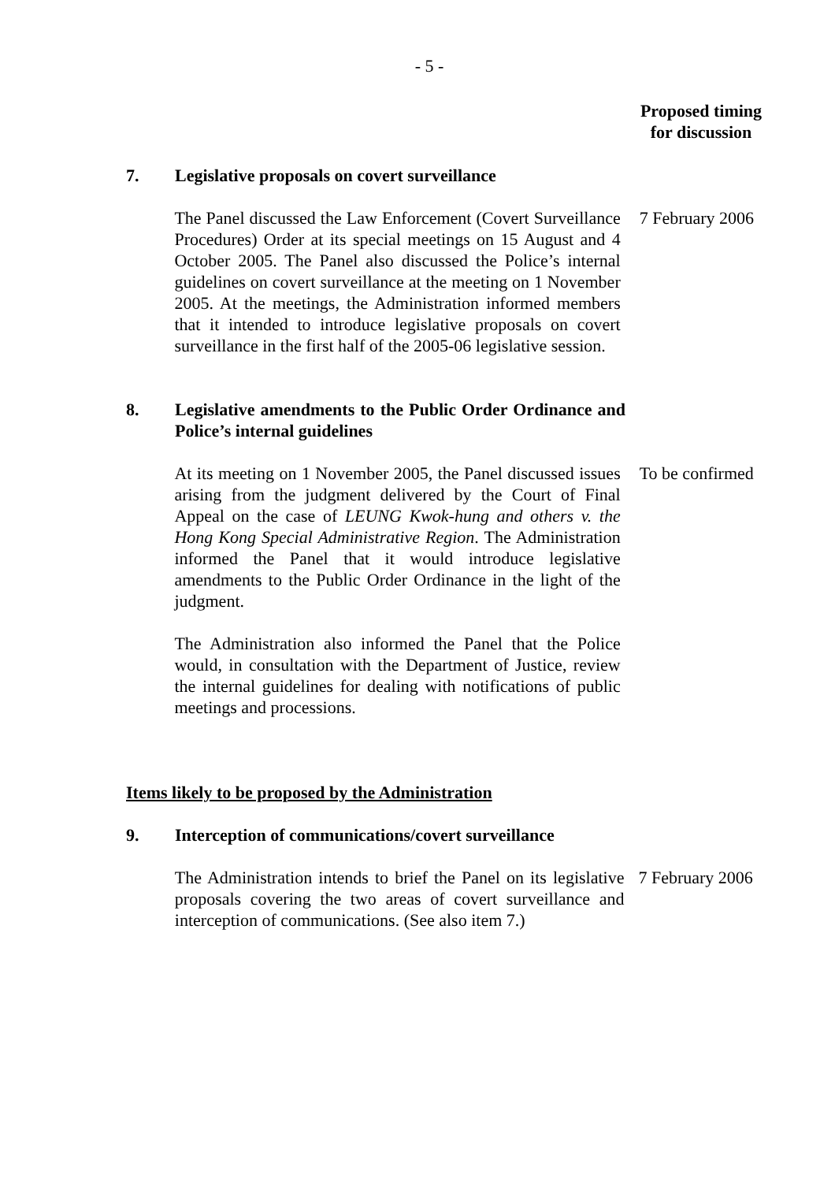- 5 -
Proposed timing
for discussion
7. Legislative proposals on covert surveillance
The Panel discussed the Law Enforcement (Covert Surveillance Procedures) Order at its special meetings on 15 August and 4 October 2005. The Panel also discussed the Police’s internal guidelines on covert surveillance at the meeting on 1 November 2005. At the meetings, the Administration informed members that it intended to introduce legislative proposals on covert surveillance in the first half of the 2005-06 legislative session.
7 February 2006
8. Legislative amendments to the Public Order Ordinance and Police’s internal guidelines
At its meeting on 1 November 2005, the Panel discussed issues arising from the judgment delivered by the Court of Final Appeal on the case of LEUNG Kwok-hung and others v. the Hong Kong Special Administrative Region. The Administration informed the Panel that it would introduce legislative amendments to the Public Order Ordinance in the light of the judgment.
The Administration also informed the Panel that the Police would, in consultation with the Department of Justice, review the internal guidelines for dealing with notifications of public meetings and processions.
To be confirmed
Items likely to be proposed by the Administration
9. Interception of communications/covert surveillance
The Administration intends to brief the Panel on its legislative proposals covering the two areas of covert surveillance and interception of communications. (See also item 7.)
7 February 2006